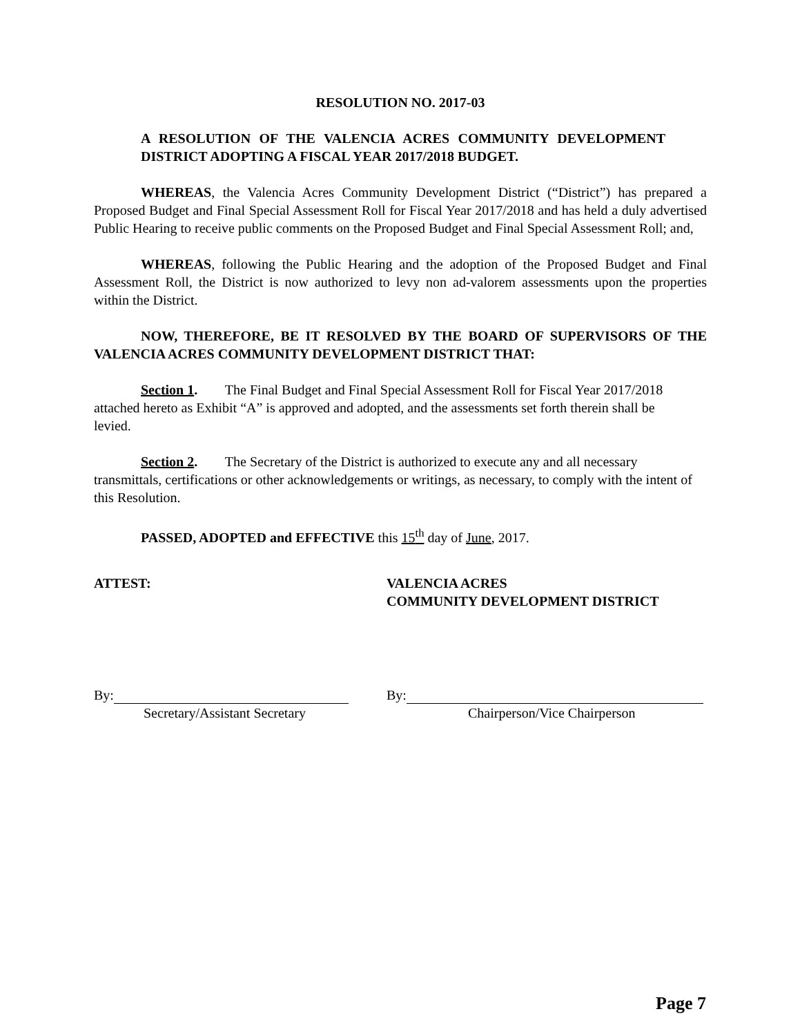RESOLUTION NO. 2017-03
A RESOLUTION OF THE VALENCIA ACRES COMMUNITY DEVELOPMENT DISTRICT ADOPTING A FISCAL YEAR 2017/2018 BUDGET.
WHEREAS, the Valencia Acres Community Development District (“District”) has prepared a Proposed Budget and Final Special Assessment Roll for Fiscal Year 2017/2018 and has held a duly advertised Public Hearing to receive public comments on the Proposed Budget and Final Special Assessment Roll; and,
WHEREAS, following the Public Hearing and the adoption of the Proposed Budget and Final Assessment Roll, the District is now authorized to levy non ad-valorem assessments upon the properties within the District.
NOW, THEREFORE, BE IT RESOLVED BY THE BOARD OF SUPERVISORS OF THE VALENCIA ACRES COMMUNITY DEVELOPMENT DISTRICT THAT:
Section 1. The Final Budget and Final Special Assessment Roll for Fiscal Year 2017/2018 attached hereto as Exhibit “A” is approved and adopted, and the assessments set forth therein shall be levied.
Section 2. The Secretary of the District is authorized to execute any and all necessary transmittals, certifications or other acknowledgements or writings, as necessary, to comply with the intent of this Resolution.
PASSED, ADOPTED and EFFECTIVE this 15<sup>th</sup> day of June, 2017.
ATTEST: VALENCIA ACRES
COMMUNITY DEVELOPMENT DISTRICT
By:
Secretary/Assistant Secretary
By:
Chairperson/Vice Chairperson
Page 7